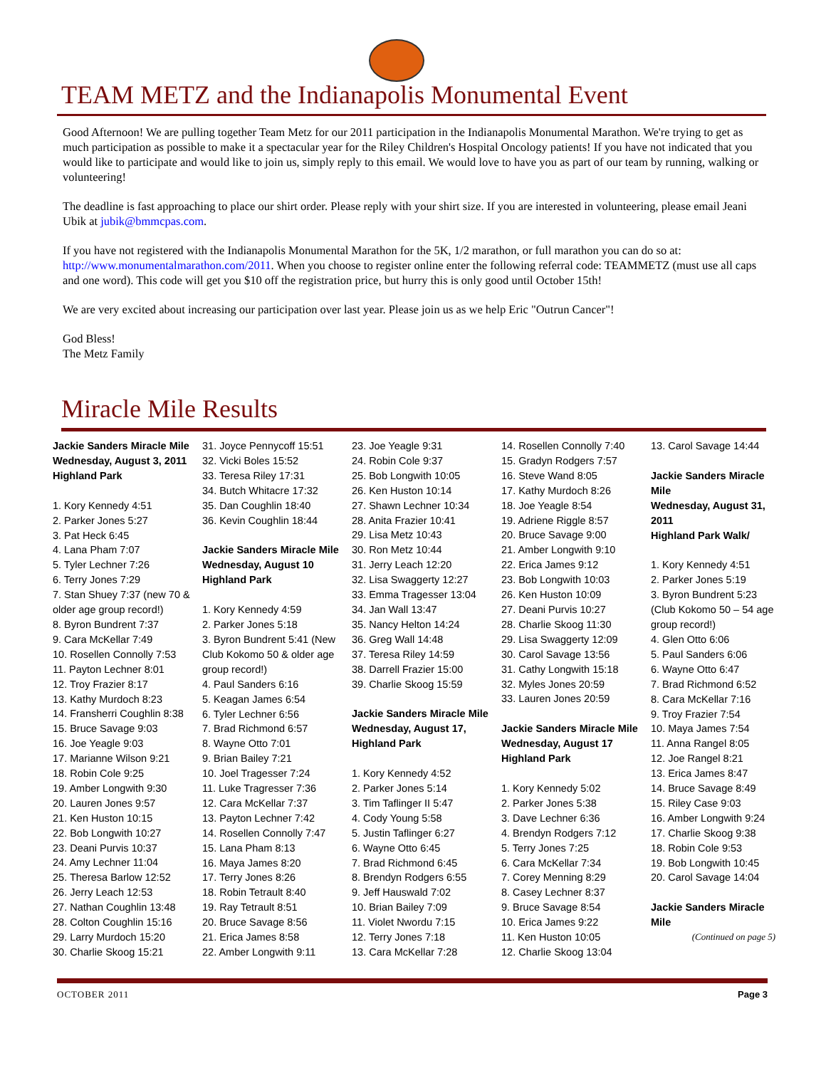TEAM METZ and the Indianapolis Monumental Event
Good Afternoon! We are pulling together Team Metz for our 2011 participation in the Indianapolis Monumental Marathon. We're trying to get as much participation as possible to make it a spectacular year for the Riley Children's Hospital Oncology patients! If you have not indicated that you would like to participate and would like to join us, simply reply to this email. We would love to have you as part of our team by running, walking or volunteering!
The deadline is fast approaching to place our shirt order. Please reply with your shirt size. If you are interested in volunteering, please email Jeani Ubik at jubik@bmmcpas.com.
If you have not registered with the Indianapolis Monumental Marathon for the 5K, 1/2 marathon, or full marathon you can do so at: http://www.monumentalmarathon.com/2011. When you choose to register online enter the following referral code: TEAMMETZ (must use all caps and one word). This code will get you $10 off the registration price, but hurry this is only good until October 15th!
We are very excited about increasing our participation over last year. Please join us as we help Eric "Outrun Cancer"!
God Bless!
The Metz Family
Miracle Mile Results
Jackie Sanders Miracle Mile Wednesday, August 3, 2011 Highland Park
1. Kory Kennedy 4:51
2. Parker Jones 5:27
3. Pat Heck 6:45
4. Lana Pham 7:07
5. Tyler Lechner 7:26
6. Terry Jones 7:29
7. Stan Shuey 7:37 (new 70 & older age group record!)
8. Byron Bundrent 7:37
9. Cara McKellar 7:49
10. Rosellen Connolly 7:53
11. Payton Lechner 8:01
12. Troy Frazier 8:17
13. Kathy Murdoch 8:23
14. Fransherri Coughlin 8:38
15. Bruce Savage 9:03
16. Joe Yeagle 9:03
17. Marianne Wilson 9:21
18. Robin Cole 9:25
19. Amber Longwith 9:30
20. Lauren Jones 9:57
21. Ken Huston 10:15
22. Bob Longwith 10:27
23. Deani Purvis 10:37
24. Amy Lechner 11:04
25. Theresa Barlow 12:52
26. Jerry Leach 12:53
27. Nathan Coughlin 13:48
28. Colton Coughlin 15:16
29. Larry Murdoch 15:20
30. Charlie Skoog 15:21
31. Joyce Pennycoff 15:51
32. Vicki Boles 15:52
33. Teresa Riley 17:31
34. Butch Whitacre 17:32
35. Dan Coughlin 18:40
36. Kevin Coughlin 18:44
Jackie Sanders Miracle Mile Wednesday, August 10 Highland Park
1. Kory Kennedy 4:59
2. Parker Jones 5:18
3. Byron Bundrent 5:41 (New Club Kokomo 50 & older age group record!)
4. Paul Sanders 6:16
5. Keagan James 6:54
6. Tyler Lechner 6:56
7. Brad Richmond 6:57
8. Wayne Otto 7:01
9. Brian Bailey 7:21
10. Joel Tragesser 7:24
11. Luke Tragresser 7:36
12. Cara McKellar 7:37
13. Payton Lechner 7:42
14. Rosellen Connolly 7:47
15. Lana Pham 8:13
16. Maya James 8:20
17. Terry Jones 8:26
18. Robin Tetrault 8:40
19. Ray Tetrault 8:51
20. Bruce Savage 8:56
21. Erica James 8:58
22. Amber Longwith 9:11
23. Joe Yeagle 9:31
24. Robin Cole 9:37
25. Bob Longwith 10:05
26. Ken Huston 10:14
27. Shawn Lechner 10:34
28. Anita Frazier 10:41
29. Lisa Metz 10:43
30. Ron Metz 10:44
31. Jerry Leach 12:20
32. Lisa Swaggerty 12:27
33. Emma Tragesser 13:04
34. Jan Wall 13:47
35. Nancy Helton 14:24
36. Greg Wall 14:48
37. Teresa Riley 14:59
38. Darrell Frazier 15:00
39. Charlie Skoog 15:59
Jackie Sanders Miracle Mile Wednesday, August 17, Highland Park
1. Kory Kennedy 4:52
2. Parker Jones 5:14
3. Tim Taflinger II 5:47
4. Cody Young 5:58
5. Justin Taflinger 6:27
6. Wayne Otto 6:45
7. Brad Richmond 6:45
8. Brendyn Rodgers 6:55
9. Jeff Hauswald 7:02
10. Brian Bailey 7:09
11. Violet Nwordu 7:15
12. Terry Jones 7:18
13. Cara McKellar 7:28
14. Rosellen Connolly 7:40
15. Gradyn Rodgers 7:57
16. Steve Wand 8:05
17. Kathy Murdoch 8:26
18. Joe Yeagle 8:54
19. Adriene Riggle 8:57
20. Bruce Savage 9:00
21. Amber Longwith 9:10
22. Erica James 9:12
23. Bob Longwith 10:03
26. Ken Huston 10:09
27. Deani Purvis 10:27
28. Charlie Skoog 11:30
29. Lisa Swaggerty 12:09
30. Carol Savage 13:56
31. Cathy Longwith 15:18
32. Myles Jones 20:59
33. Lauren Jones 20:59
Jackie Sanders Miracle Mile Wednesday, August 17 Highland Park
1. Kory Kennedy 5:02
2. Parker Jones 5:38
3. Dave Lechner 6:36
4. Brendyn Rodgers 7:12
5. Terry Jones 7:25
6. Cara McKellar 7:34
7. Corey Menning 8:29
8. Casey Lechner 8:37
9. Bruce Savage 8:54
10. Erica James 9:22
11. Ken Huston 10:05
12. Charlie Skoog 13:04
13. Carol Savage 14:44
Jackie Sanders Miracle Mile
Wednesday, August 31, 2011
Highland Park Walk/
1. Kory Kennedy 4:51
2. Parker Jones 5:19
3. Byron Bundrent 5:23 (Club Kokomo 50 – 54 age group record!)
4. Glen Otto 6:06
5. Paul Sanders 6:06
6. Wayne Otto 6:47
7. Brad Richmond 6:52
8. Cara McKellar 7:16
9. Troy Frazier 7:54
10. Maya James 7:54
11. Anna Rangel 8:05
12. Joe Rangel 8:21
13. Erica James 8:47
14. Bruce Savage 8:49
15. Riley Case 9:03
16. Amber Longwith 9:24
17. Charlie Skoog 9:38
18. Robin Cole 9:53
19. Bob Longwith 10:45
20. Carol Savage 14:04
Jackie Sanders Miracle Mile
(Continued on page 5)
OCTOBER 2011 Page 3